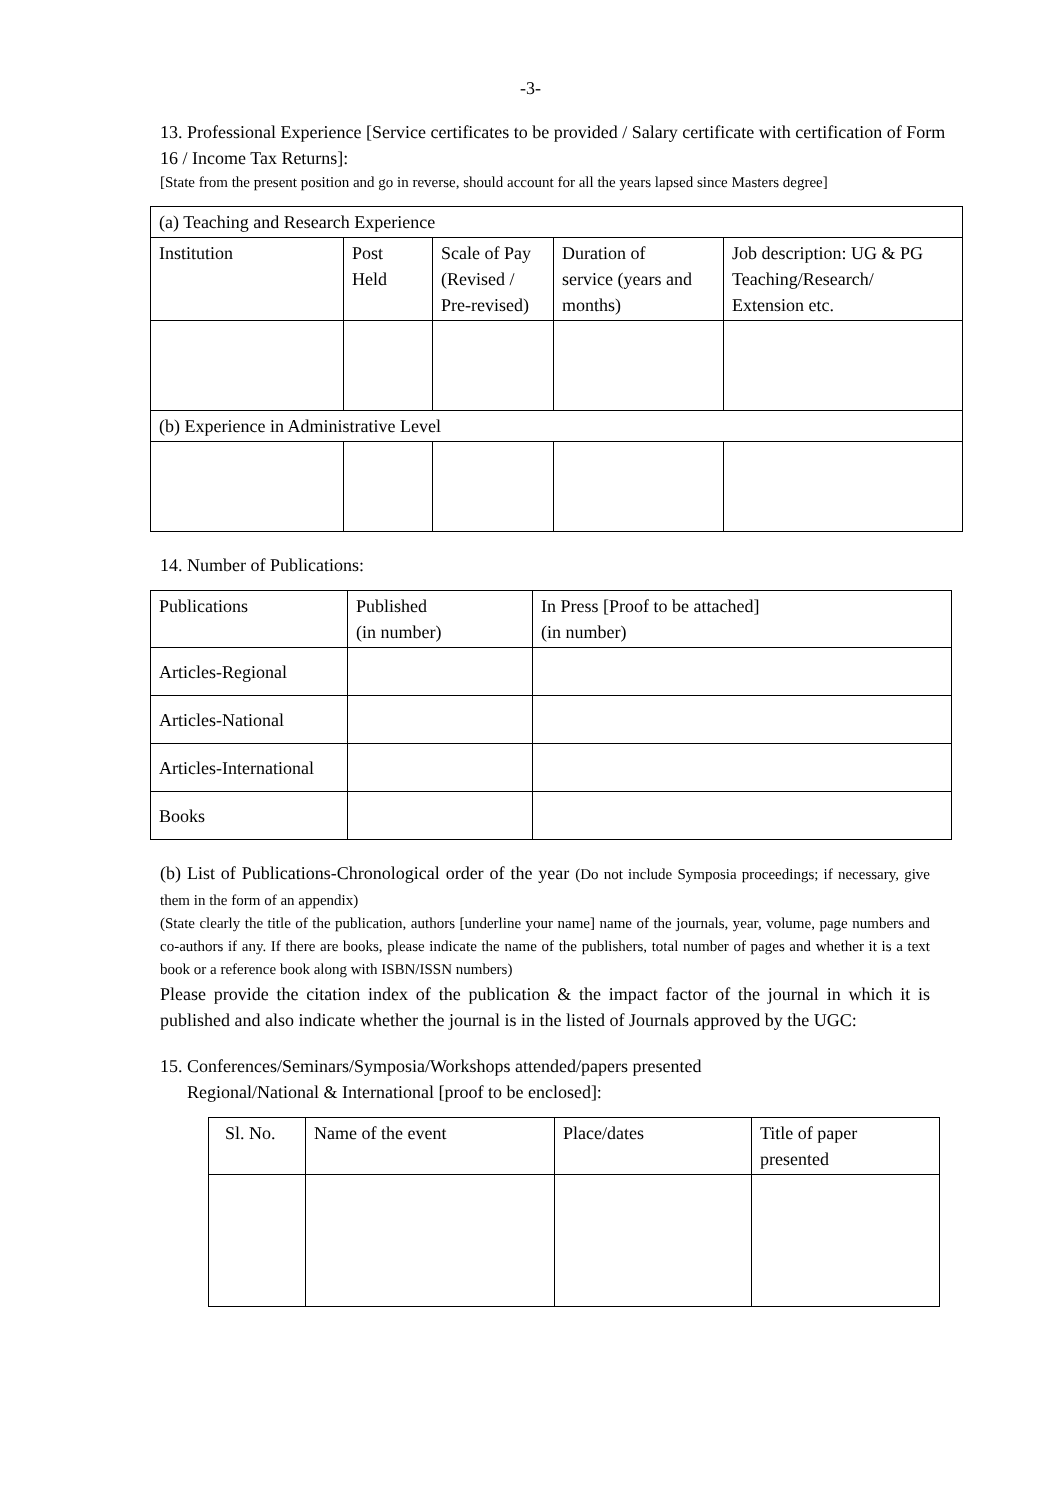-3-
13. Professional Experience [Service certificates to be provided / Salary certificate with certification of Form 16 / Income Tax Returns]:
[State from the present position and go in reverse, should account for all the years lapsed since Masters degree]
| (a) Teaching and Research Experience | | | | |
| --- | --- | --- | --- | --- |
| Institution | Post Held | Scale of Pay (Revised / Pre-revised) | Duration of service (years and months) | Job description: UG & PG Teaching/Research/ Extension etc. |
| (b) Experience in Administrative Level | | | | |
14. Number of Publications:
| Publications | Published (in number) | In Press [Proof to be attached] (in number) |
| --- | --- | --- |
| Articles-Regional | | |
| Articles-National | | |
| Articles-International | | |
| Books | | |
(b) List of Publications-Chronological order of the year (Do not include Symposia proceedings; if necessary, give them in the form of an appendix)
(State clearly the title of the publication, authors [underline your name] name of the journals, year, volume, page numbers and co-authors if any. If there are books, please indicate the name of the publishers, total number of pages and whether it is a text book or a reference book along with ISBN/ISSN numbers)
Please provide the citation index of the publication & the impact factor of the journal in which it is published and also indicate whether the journal is in the listed of Journals approved by the UGC:
15. Conferences/Seminars/Symposia/Workshops attended/papers presented
Regional/National & International [proof to be enclosed]:
| Sl. No. | Name of the event | Place/dates | Title of paper presented |
| --- | --- | --- | --- |